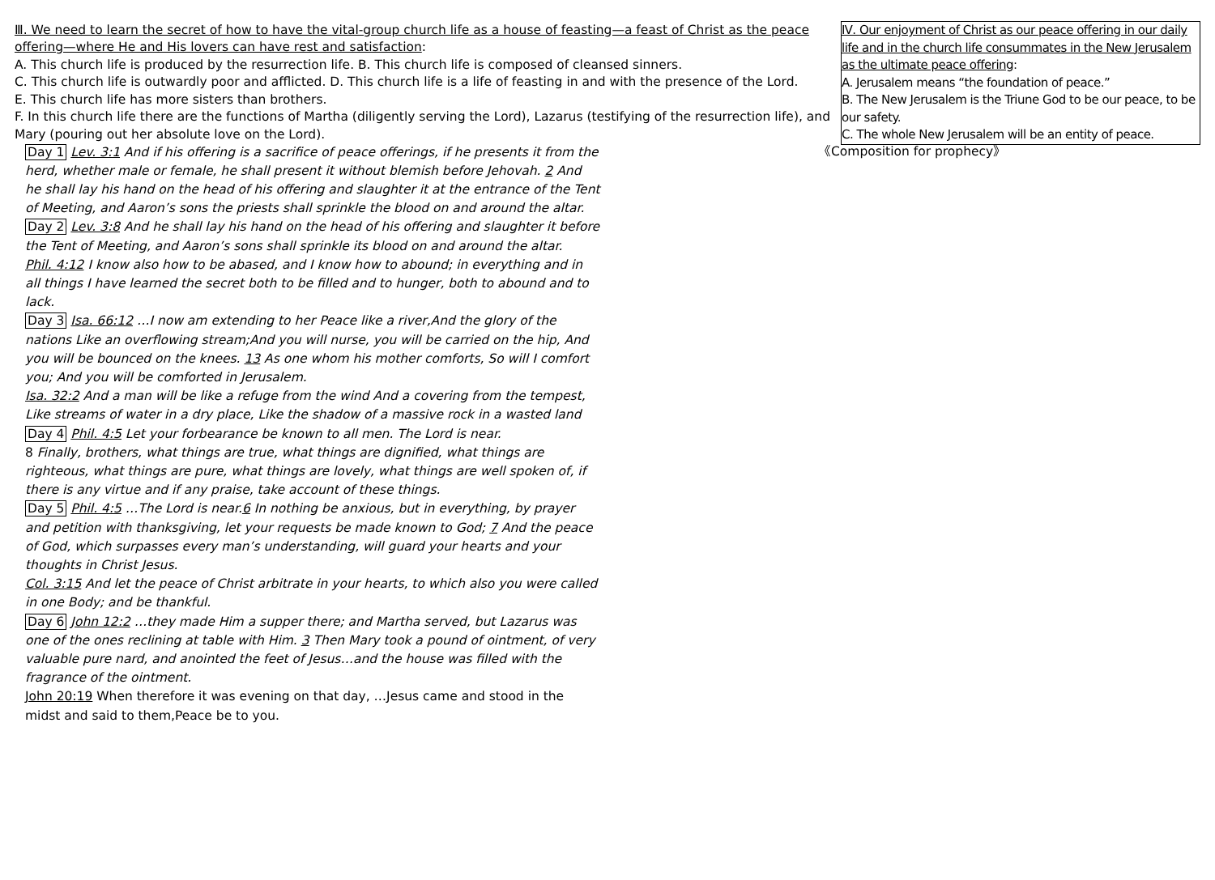| Ⅲ. We need to learn the secret of how to have the vital-group church life as a house of feasting—a feast of Christ as the peace offering—where He and His lovers can have rest and satisfaction : A. This church life is produced by the resurrection life. B. This church life is composed of cleansed sinners. C. This church life is outwardly poor and afflicted. D. This church life is a life of feasting in and with the presence of the Lord. E. This church life has more sisters than brothers. F. In this church life there are the functions of Martha (diligently serving the Lord), Lazarus (testifying of the resurrection life), and Mary (pouring out her absolute love on the Lord). | Ⅳ. Our enjoyment of Christ as our peace offering in our daily life and in the church life consummates in the New Jerusalem as the ultimate peace offering : A. Jerusalem means “the foundation of peace.” B. The New Jerusalem is the Triune God to be our peace, to be our safety. C. The whole New Jerusalem will be an entity of peace. |
《Composition for prophecy》
Day 1 Lev. 3:1 And if his offering is a sacrifice of peace offerings, if he presents it from the herd, whether male or female, he shall present it without blemish before Jehovah. 2 And he shall lay his hand on the head of his offering and slaughter it at the entrance of the Tent of Meeting, and Aaron’s sons the priests shall sprinkle the blood on and around the altar.
Day 2 Lev. 3:8 And he shall lay his hand on the head of his offering and slaughter it before the Tent of Meeting, and Aaron’s sons shall sprinkle its blood on and around the altar.
Phil. 4:12 I know also how to be abased, and I know how to abound; in everything and in all things I have learned the secret both to be filled and to hunger, both to abound and to lack.
Day 3 Isa. 66:12 …I now am extending to her Peace like a river,And the glory of the nations Like an overflowing stream;And you will nurse, you will be carried on the hip, And you will be bounced on the knees. 13 As one whom his mother comforts, So will I comfort you; And you will be comforted in Jerusalem.
Isa. 32:2 And a man will be like a refuge from the wind And a covering from the tempest, Like streams of water in a dry place, Like the shadow of a massive rock in a wasted land
Day 4 Phil. 4:5 Let your forbearance be known to all men. The Lord is near.
8 Finally, brothers, what things are true, what things are dignified, what things are righteous, what things are pure, what things are lovely, what things are well spoken of, if there is any virtue and if any praise, take account of these things.
Day 5 Phil. 4:5 …The Lord is near.6 In nothing be anxious, but in everything, by prayer and petition with thanksgiving, let your requests be made known to God; 7 And the peace of God, which surpasses every man’s understanding, will guard your hearts and your thoughts in Christ Jesus.
Col. 3:15 And let the peace of Christ arbitrate in your hearts, to which also you were called in one Body; and be thankful.
Day 6 John 12:2 …they made Him a supper there; and Martha served, but Lazarus was one of the ones reclining at table with Him. 3 Then Mary took a pound of ointment, of very valuable pure nard, and anointed the feet of Jesus…and the house was filled with the fragrance of the ointment.
John 20:19 When therefore it was evening on that day, …Jesus came and stood in the midst and said to them,Peace be to you.